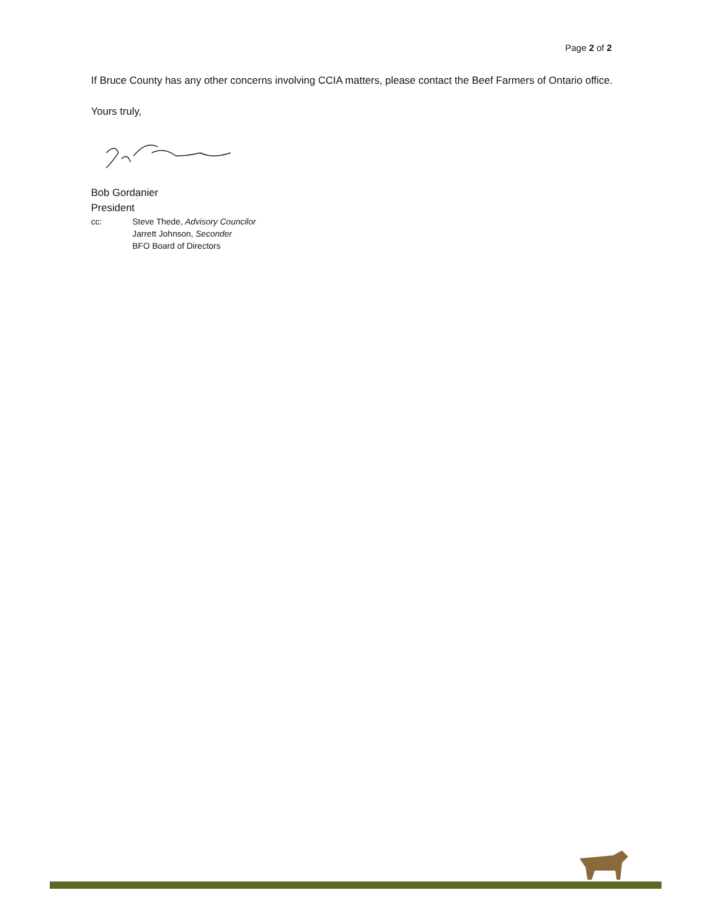Page 2 of 2
If Bruce County has any other concerns involving CCIA matters, please contact the Beef Farmers of Ontario office.
Yours truly,
Bob Gordanier
President
cc: Steve Thede, Advisory Councilor
Jarrett Johnson, Seconder
BFO Board of Directors